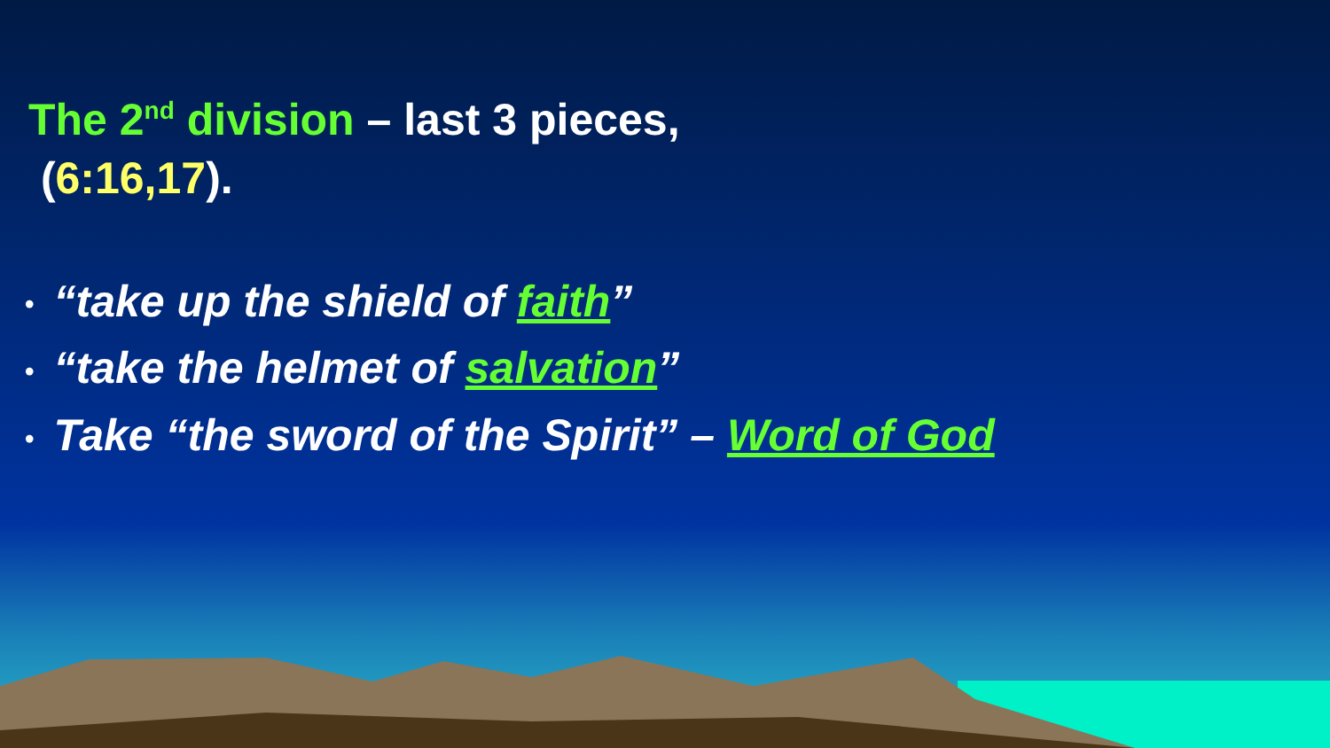The 2<sup>nd</sup> division – last 3 pieces,
(6:16,17).
• “take up the shield of faith”
• “take the helmet of salvation”
• Take “the sword of the Spirit” – Word of God